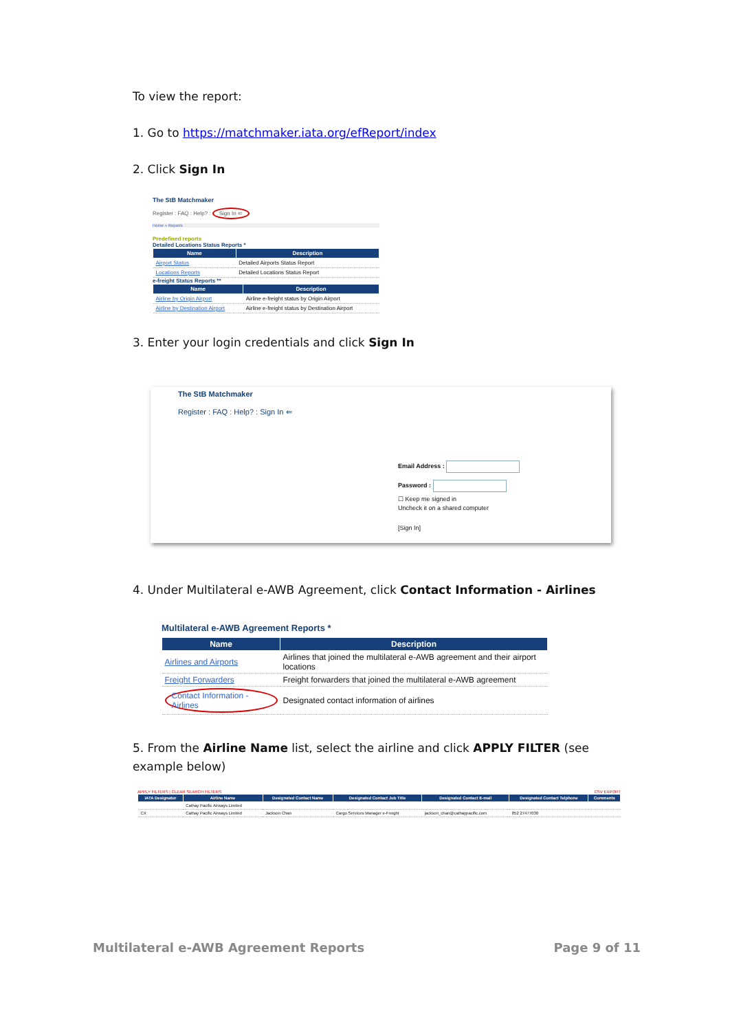To view the report:
1. Go to https://matchmaker.iata.org/efReport/index
2. Click Sign In
The StB Matchmaker
Register : FAQ : Help? : Sign In ⇐
Home » Reports
Predefined reports
Detailed Locations Status Reports *
| Name | Description |
| --- | --- |
| Airport Status | Detailed Airports Status Report |
| Locations Reports | Detailed Locations Status Report |
e-freight Status Reports **
| Name | Description |
| --- | --- |
| Airline by Origin Airport | Airline e-freight status by Origin Airport |
| Airline by Destination Airport | Airline e-freight status by Destination Airport |
3. Enter your login credentials and click Sign In
The StB Matchmaker
Register : FAQ : Help? : Sign In ⇐
Email Address :
Password :
☐ Keep me signed in
Uncheck it on a shared computer
[Sign In]
4. Under Multilateral e-AWB Agreement, click Contact Information - Airlines
Multilateral e-AWB Agreement Reports *
| Name | Description |
| --- | --- |
| Airlines and Airports | Airlines that joined the multilateral e-AWB agreement and their airport locations |
| Freight Forwarders | Freight forwarders that joined the multilateral e-AWB agreement |
| Contact Information - Airlines | Designated contact information of airlines |
5. From the Airline Name list, select the airline and click APPLY FILTER (see example below)
APPLY FILTERS | CLEAR SEARCH FILTERS CSV EXPORT
| IATA Designator | Airline Name | Designated Contact Name | Designated Contact Job Title | Designated Contact E-mail | Designated Contact Telphone | Comments |
| --- | --- | --- | --- | --- | --- | --- |
| | Cathay Pacific Airways Limited | | | | | |
| CX | Cathay Pacific Airways Limited | Jackson Chan | Cargo Services Manager e-Freight | jackson_chan@cathaypacific.com | 852 27477030 | |
Multilateral e-AWB Agreement Reports Page 9 of 11